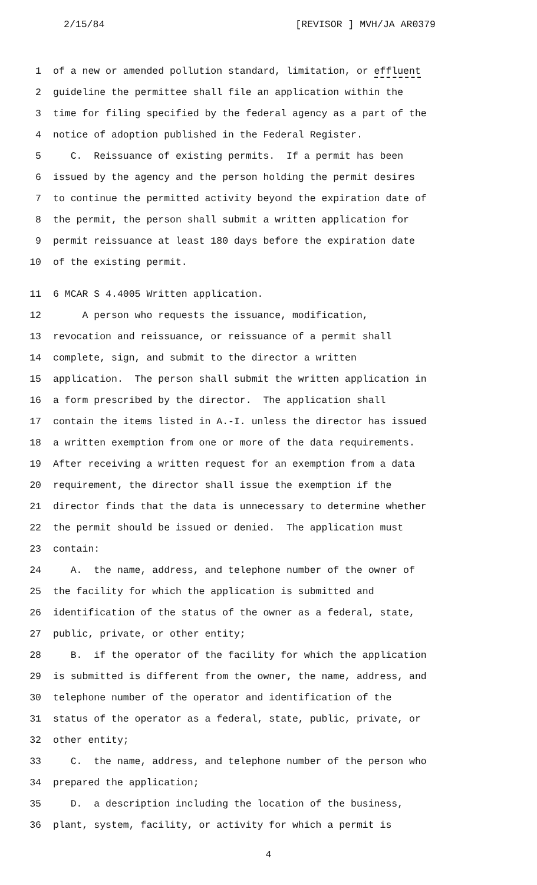2/15/84 [REVISOR ] MVH/JA AR0379
1 of a new or amended pollution standard, limitation, or effluent
2 guideline the permittee shall file an application within the
3 time for filing specified by the federal agency as a part of the
4 notice of adoption published in the Federal Register.
5 C. Reissuance of existing permits. If a permit has been
6 issued by the agency and the person holding the permit desires
7 to continue the permitted activity beyond the expiration date of
8 the permit, the person shall submit a written application for
9 permit reissuance at least 180 days before the expiration date
10 of the existing permit.
11 6 MCAR S 4.4005 Written application.
12 A person who requests the issuance, modification,
13 revocation and reissuance, or reissuance of a permit shall
14 complete, sign, and submit to the director a written
15 application. The person shall submit the written application in
16 a form prescribed by the director. The application shall
17 contain the items listed in A.-I. unless the director has issued
18 a written exemption from one or more of the data requirements.
19 After receiving a written request for an exemption from a data
20 requirement, the director shall issue the exemption if the
21 director finds that the data is unnecessary to determine whether
22 the permit should be issued or denied. The application must
23 contain:
24 A. the name, address, and telephone number of the owner of
25 the facility for which the application is submitted and
26 identification of the status of the owner as a federal, state,
27 public, private, or other entity;
28 B. if the operator of the facility for which the application
29 is submitted is different from the owner, the name, address, and
30 telephone number of the operator and identification of the
31 status of the operator as a federal, state, public, private, or
32 other entity;
33 C. the name, address, and telephone number of the person who
34 prepared the application;
35 D. a description including the location of the business,
36 plant, system, facility, or activity for which a permit is
4